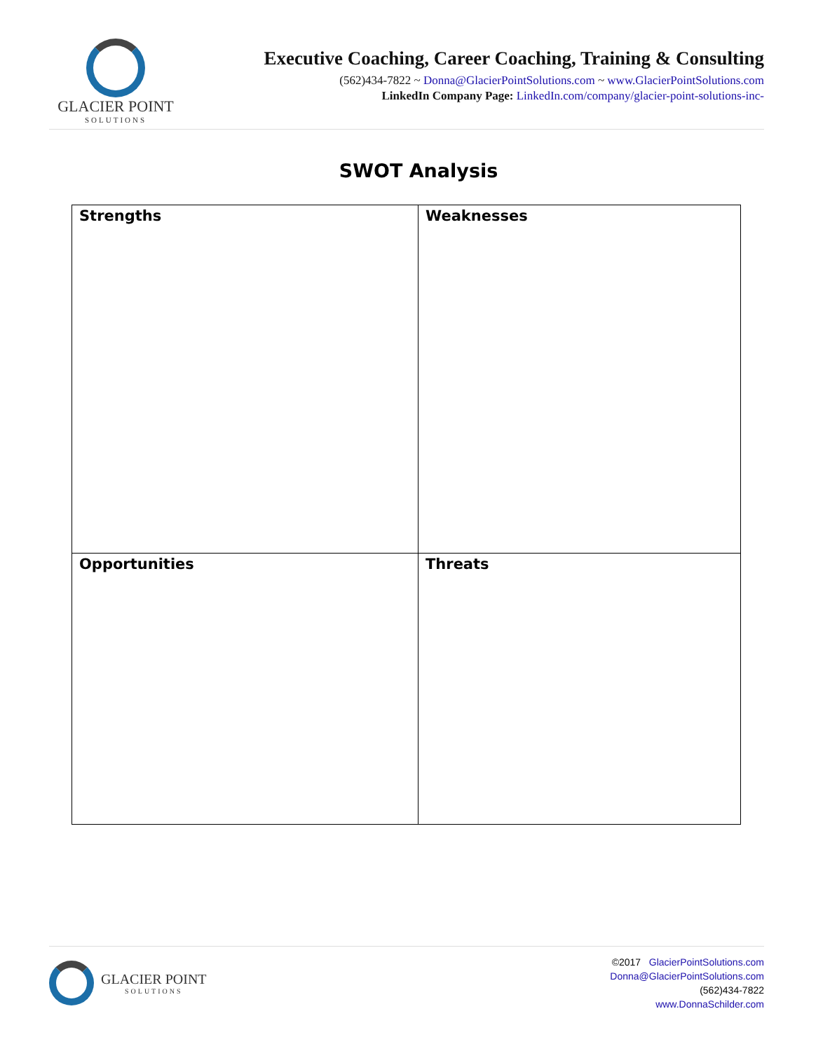GLACIER POINT
SOLUTIONS
Executive Coaching, Career Coaching, Training & Consulting
(562)434-7822 ~ Donna@GlacierPointSolutions.com ~ www.GlacierPointSolutions.com
LinkedIn Company Page: LinkedIn.com/company/glacier-point-solutions-inc-
SWOT Analysis
| Strengths | Weaknesses |
| Opportunities | Threats |
GLACIER POINT
SOLUTIONS
©2017 GlacierPointSolutions.com
Donna@GlacierPointSolutions.com
(562)434-7822
www.DonnaSchilder.com